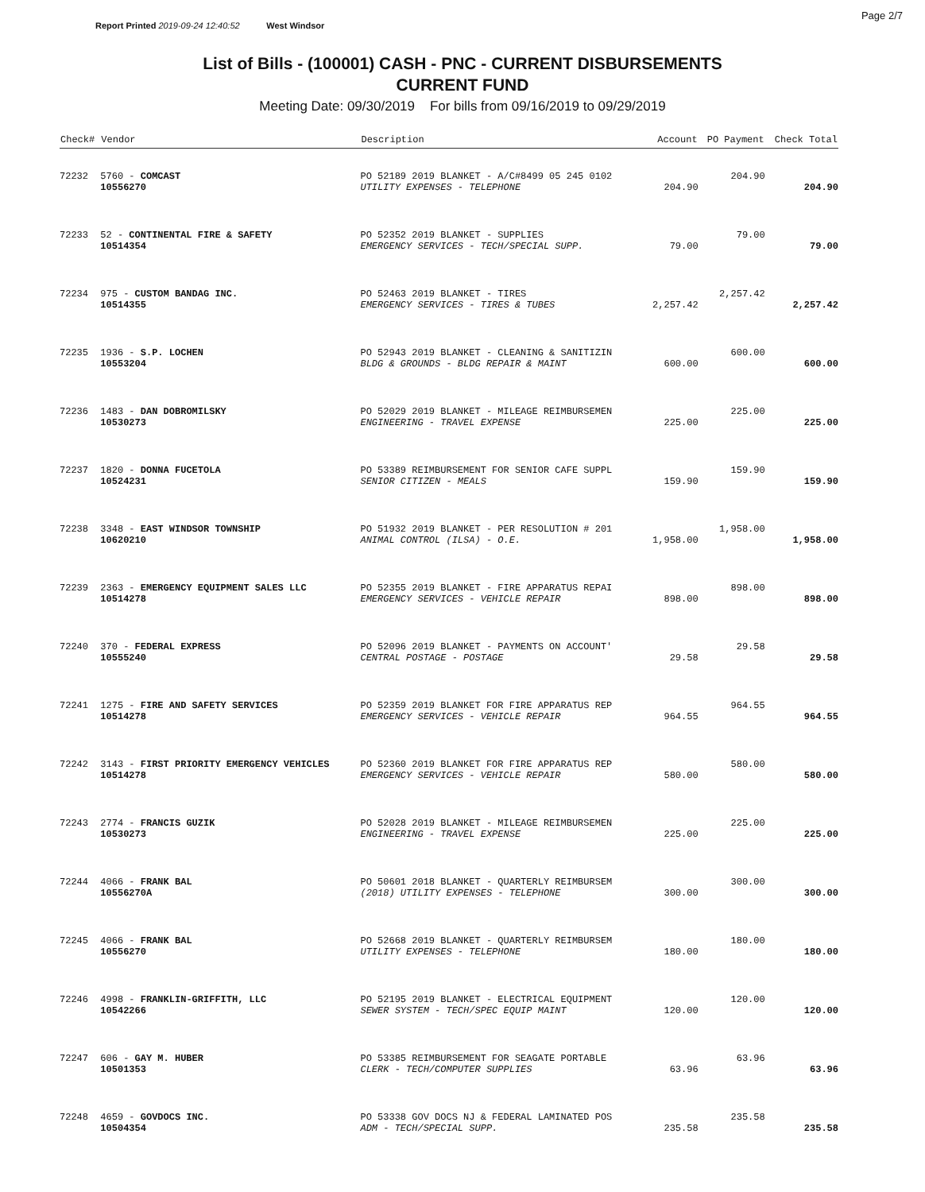Report Printed 2019-09-24 12:40:52 West Windsor
Page 2/7
List of Bills - (100001) CASH - PNC - CURRENT DISBURSEMENTS
CURRENT FUND
Meeting Date: 09/30/2019 For bills from 09/16/2019 to 09/29/2019
| Check# | Vendor | Description | Account | PO Payment | Check Total |
| --- | --- | --- | --- | --- | --- |
| 72232 | 5760 - COMCAST | PO 52189 2019 BLANKET - A/C#8499 05 245 0102 | | 204.90 | |
| | 10556270 | UTILITY EXPENSES - TELEPHONE | 204.90 | | 204.90 |
| 72233 | 52 - CONTINENTAL FIRE & SAFETY | PO 52352 2019 BLANKET - SUPPLIES | | 79.00 | |
| | 10514354 | EMERGENCY SERVICES - TECH/SPECIAL SUPP. | 79.00 | | 79.00 |
| 72234 | 975 - CUSTOM BANDAG INC. | PO 52463 2019 BLANKET - TIRES | | 2,257.42 | |
| | 10514355 | EMERGENCY SERVICES - TIRES & TUBES | 2,257.42 | | 2,257.42 |
| 72235 | 1936 - S.P. LOCHEN | PO 52943 2019 BLANKET - CLEANING & SANITIZIN | | 600.00 | |
| | 10553204 | BLDG & GROUNDS - BLDG REPAIR & MAINT | 600.00 | | 600.00 |
| 72236 | 1483 - DAN DOBROMILSKY | PO 52029 2019 BLANKET - MILEAGE REIMBURSEMEN | | 225.00 | |
| | 10530273 | ENGINEERING - TRAVEL EXPENSE | 225.00 | | 225.00 |
| 72237 | 1820 - DONNA FUCETOLA | PO 53389 REIMBURSEMENT FOR SENIOR CAFE SUPPL | | 159.90 | |
| | 10524231 | SENIOR CITIZEN - MEALS | 159.90 | | 159.90 |
| 72238 | 3348 - EAST WINDSOR TOWNSHIP | PO 51932 2019 BLANKET - PER RESOLUTION # 201 | | 1,958.00 | |
| | 10620210 | ANIMAL CONTROL (ILSA) - O.E. | 1,958.00 | | 1,958.00 |
| 72239 | 2363 - EMERGENCY EQUIPMENT SALES LLC | PO 52355 2019 BLANKET - FIRE APPARATUS REPAI | | 898.00 | |
| | 10514278 | EMERGENCY SERVICES - VEHICLE REPAIR | 898.00 | | 898.00 |
| 72240 | 370 - FEDERAL EXPRESS | PO 52096 2019 BLANKET - PAYMENTS ON ACCOUNT' | | 29.58 | |
| | 10555240 | CENTRAL POSTAGE - POSTAGE | 29.58 | | 29.58 |
| 72241 | 1275 - FIRE AND SAFETY SERVICES | PO 52359 2019 BLANKET FOR FIRE APPARATUS REP | | 964.55 | |
| | 10514278 | EMERGENCY SERVICES - VEHICLE REPAIR | 964.55 | | 964.55 |
| 72242 | 3143 - FIRST PRIORITY EMERGENCY VEHICLES | PO 52360 2019 BLANKET FOR FIRE APPARATUS REP | | 580.00 | |
| | 10514278 | EMERGENCY SERVICES - VEHICLE REPAIR | 580.00 | | 580.00 |
| 72243 | 2774 - FRANCIS GUZIK | PO 52028 2019 BLANKET - MILEAGE REIMBURSEMEN | | 225.00 | |
| | 10530273 | ENGINEERING - TRAVEL EXPENSE | 225.00 | | 225.00 |
| 72244 | 4066 - FRANK BAL | PO 50601 2018 BLANKET - QUARTERLY REIMBURSEM | | 300.00 | |
| | 10556270A | (2018) UTILITY EXPENSES - TELEPHONE | 300.00 | | 300.00 |
| 72245 | 4066 - FRANK BAL | PO 52668 2019 BLANKET - QUARTERLY REIMBURSEM | | 180.00 | |
| | 10556270 | UTILITY EXPENSES - TELEPHONE | 180.00 | | 180.00 |
| 72246 | 4998 - FRANKLIN-GRIFFITH, LLC | PO 52195 2019 BLANKET - ELECTRICAL EQUIPMENT | | 120.00 | |
| | 10542266 | SEWER SYSTEM - TECH/SPEC EQUIP MAINT | 120.00 | | 120.00 |
| 72247 | 606 - GAY M. HUBER | PO 53385 REIMBURSEMENT FOR SEAGATE PORTABLE | | 63.96 | |
| | 10501353 | CLERK - TECH/COMPUTER SUPPLIES | 63.96 | | 63.96 |
| 72248 | 4659 - GOVDOCS INC. | PO 53338 GOV DOCS NJ & FEDERAL LAMINATED POS | | 235.58 | |
| | 10504354 | ADM - TECH/SPECIAL SUPP. | 235.58 | | 235.58 |